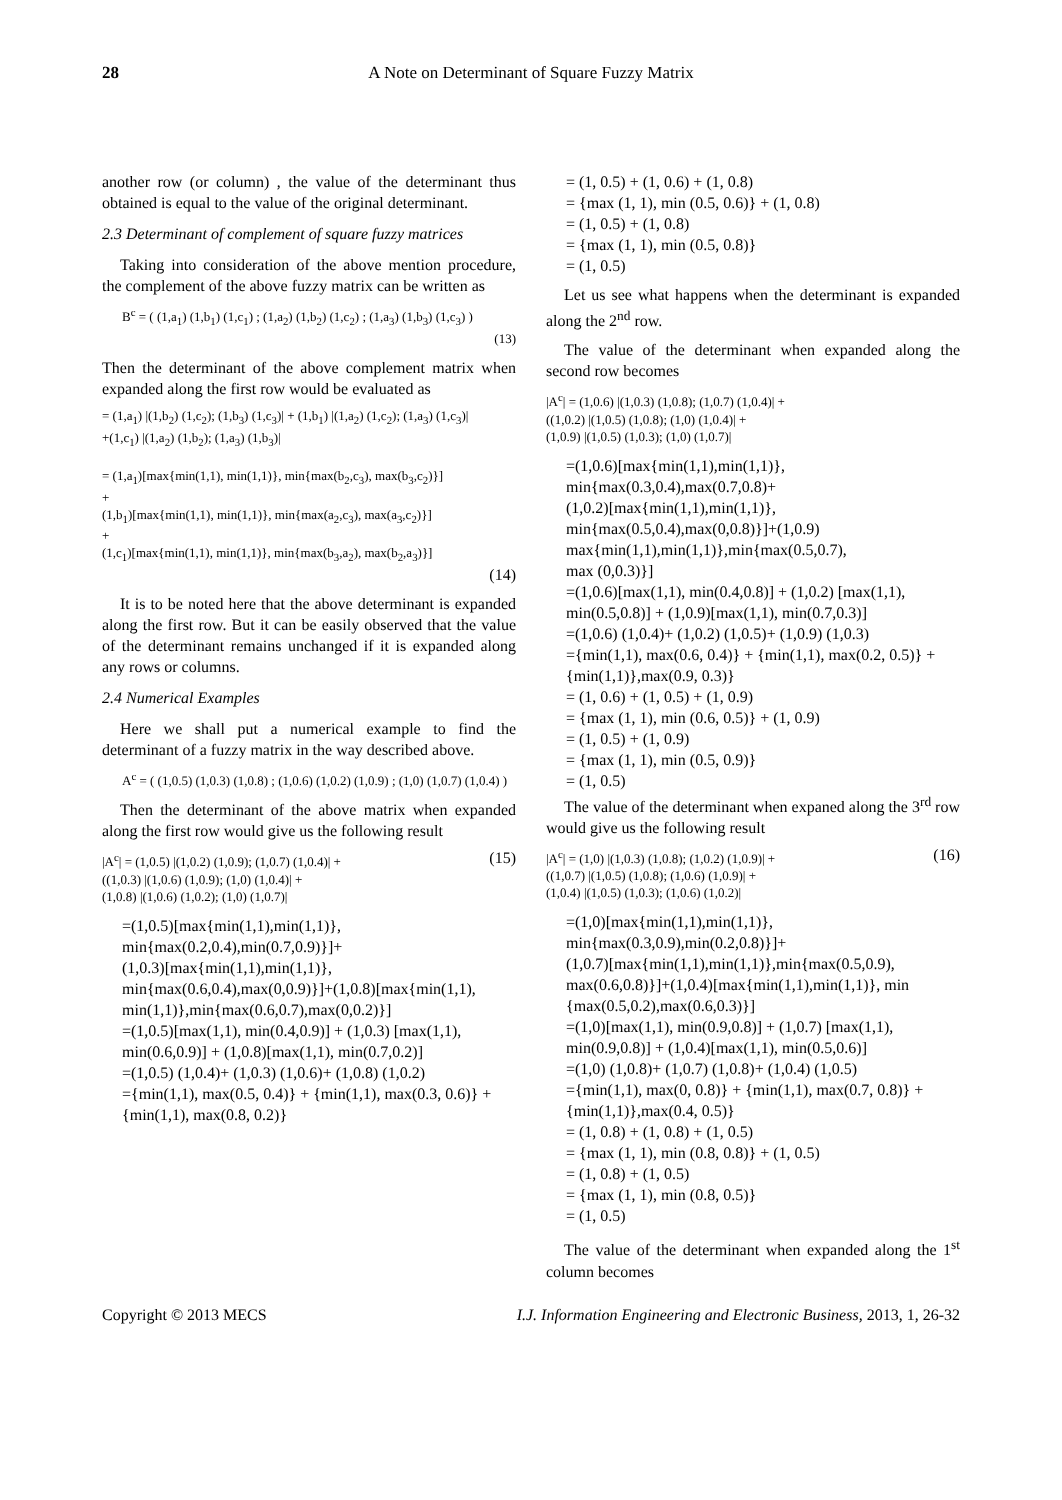28 A Note on Determinant of Square Fuzzy Matrix
another row (or column) , the value of the determinant thus obtained is equal to the value of the original determinant.
2.3 Determinant of complement of square fuzzy matrices
Taking into consideration of the above mention procedure, the complement of the above fuzzy matrix can be written as
B<sup>c</sup> = ( (1,a<sub>1</sub>) (1,b<sub>1</sub>) (1,c<sub>1</sub>) ; (1,a<sub>2</sub>) (1,b<sub>2</sub>) (1,c<sub>2</sub>) ; (1,a<sub>3</sub>) (1,b<sub>3</sub>) (1,c<sub>3</sub>) )
(13)
Then the determinant of the above complement matrix when expanded along the first row would be evaluated as
= (1,a<sub>1</sub>) |(1,b<sub>2</sub>) (1,c<sub>2</sub>); (1,b<sub>3</sub>) (1,c<sub>3</sub>)| + (1,b<sub>1</sub>) |(1,a<sub>2</sub>) (1,c<sub>2</sub>); (1,a<sub>3</sub>) (1,c<sub>3</sub>)|
+(1,c<sub>1</sub>) |(1,a<sub>2</sub>) (1,b<sub>2</sub>); (1,a<sub>3</sub>) (1,b<sub>3</sub>)|
= (1,a<sub>1</sub>)[max{min(1,1), min(1,1)}, min{max(b<sub>2</sub>,c<sub>3</sub>), max(b<sub>3</sub>,c<sub>2</sub>)}]
+
(1,b<sub>1</sub>)[max{min(1,1), min(1,1)}, min{max(a<sub>2</sub>,c<sub>3</sub>), max(a<sub>3</sub>,c<sub>2</sub>)}]
+
(1,c<sub>1</sub>)[max{min(1,1), min(1,1)}, min{max(b<sub>3</sub>,a<sub>2</sub>), max(b<sub>2</sub>,a<sub>3</sub>)}]
(14)
It is to be noted here that the above determinant is expanded along the first row. But it can be easily observed that the value of the determinant remains unchanged if it is expanded along any rows or columns.
2.4 Numerical Examples
Here we shall put a numerical example to find the determinant of a fuzzy matrix in the way described above.
A<sup>c</sup> = ( (1,0.5) (1,0.3) (1,0.8) ; (1,0.6) (1,0.2) (1,0.9) ; (1,0) (1,0.7) (1,0.4) )
Then the determinant of the above matrix when expanded along the first row would give us the following result
|A<sup>c</sup>| = (1,0.5) |(1,0.2) (1,0.9); (1,0.7) (1,0.4)| + (15)
((1,0.3) |(1,0.6) (1,0.9); (1,0) (1,0.4)| +
(1,0.8) |(1,0.6) (1,0.2); (1,0) (1,0.7)|
=(1,0.5)[max{min(1,1),min(1,1)},
min{max(0.2,0.4),min(0.7,0.9)}]+
(1,0.3)[max{min(1,1),min(1,1)},
min{max(0.6,0.4),max(0,0.9)}]+(1,0.8)[max{min(1,1), min(1,1)},min{max(0.6,0.7),max(0,0.2)}]
=(1,0.5)[max(1,1), min(0.4,0.9)] + (1,0.3) [max(1,1), min(0.6,0.9)] + (1,0.8)[max(1,1), min(0.7,0.2)]
=(1,0.5) (1,0.4)+ (1,0.3) (1,0.6)+ (1,0.8) (1,0.2)
={min(1,1), max(0.5, 0.4)} + {min(1,1), max(0.3, 0.6)} + {min(1,1), max(0.8, 0.2)}
= (1, 0.5) + (1, 0.6) + (1, 0.8)
= {max (1, 1), min (0.5, 0.6)} + (1, 0.8)
= (1, 0.5) + (1, 0.8)
= {max (1, 1), min (0.5, 0.8)}
= (1, 0.5)
Let us see what happens when the determinant is expanded along the 2<sup>nd</sup> row.
The value of the determinant when expanded along the second row becomes
|A<sup>c</sup>| = (1,0.6) |(1,0.3) (1,0.8); (1,0.7) (1,0.4)| +
((1,0.2) |(1,0.5) (1,0.8); (1,0) (1,0.4)| +
(1,0.9) |(1,0.5) (1,0.3); (1,0) (1,0.7)|
=(1,0.6)[max{min(1,1),min(1,1)},
min{max(0.3,0.4),max(0.7,0.8)+
(1,0.2)[max{min(1,1),min(1,1)},
min{max(0.5,0.4),max(0,0.8)}]+(1,0.9)
max{min(1,1),min(1,1)},min{max(0.5,0.7),
max (0,0.3)}]
=(1,0.6)[max(1,1), min(0.4,0.8)] + (1,0.2) [max(1,1), min(0.5,0.8)] + (1,0.9)[max(1,1), min(0.7,0.3)]
=(1,0.6) (1,0.4)+ (1,0.2) (1,0.5)+ (1,0.9) (1,0.3)
={min(1,1), max(0.6, 0.4)} + {min(1,1), max(0.2, 0.5)} +{min(1,1)},max(0.9, 0.3)}
= (1, 0.6) + (1, 0.5) + (1, 0.9)
= {max (1, 1), min (0.6, 0.5)} + (1, 0.9)
= (1, 0.5) + (1, 0.9)
= {max (1, 1), min (0.5, 0.9)}
= (1, 0.5)
The value of the determinant when expaned along the 3<sup>rd</sup> row would give us the following result
|A<sup>c</sup>| = (1,0) |(1,0.3) (1,0.8); (1,0.2) (1,0.9)| + (16)
((1,0.7) |(1,0.5) (1,0.8); (1,0.6) (1,0.9)| +
(1,0.4) |(1,0.5) (1,0.3); (1,0.6) (1,0.2)|
=(1,0)[max{min(1,1),min(1,1)},
min{max(0.3,0.9),min(0.2,0.8)}]+
(1,0.7)[max{min(1,1),min(1,1)},min{max(0.5,0.9), max(0.6,0.8)}]+(1,0.4)[max{min(1,1),min(1,1)}, min {max(0.5,0.2),max(0.6,0.3)}]
=(1,0)[max(1,1), min(0.9,0.8)] + (1,0.7) [max(1,1), min(0.9,0.8)] + (1,0.4)[max(1,1), min(0.5,0.6)]
=(1,0) (1,0.8)+ (1,0.7) (1,0.8)+ (1,0.4) (1,0.5)
={min(1,1), max(0, 0.8)} + {min(1,1), max(0.7, 0.8)} +{min(1,1)},max(0.4, 0.5)}
= (1, 0.8) + (1, 0.8) + (1, 0.5)
= {max (1, 1), min (0.8, 0.8)} + (1, 0.5)
= (1, 0.8) + (1, 0.5)
= {max (1, 1), min (0.8, 0.5)}
= (1, 0.5)
The value of the determinant when expanded along the 1<sup>st</sup> column becomes
Copyright © 2013 MECS I.J. Information Engineering and Electronic Business, 2013, 1, 26-32